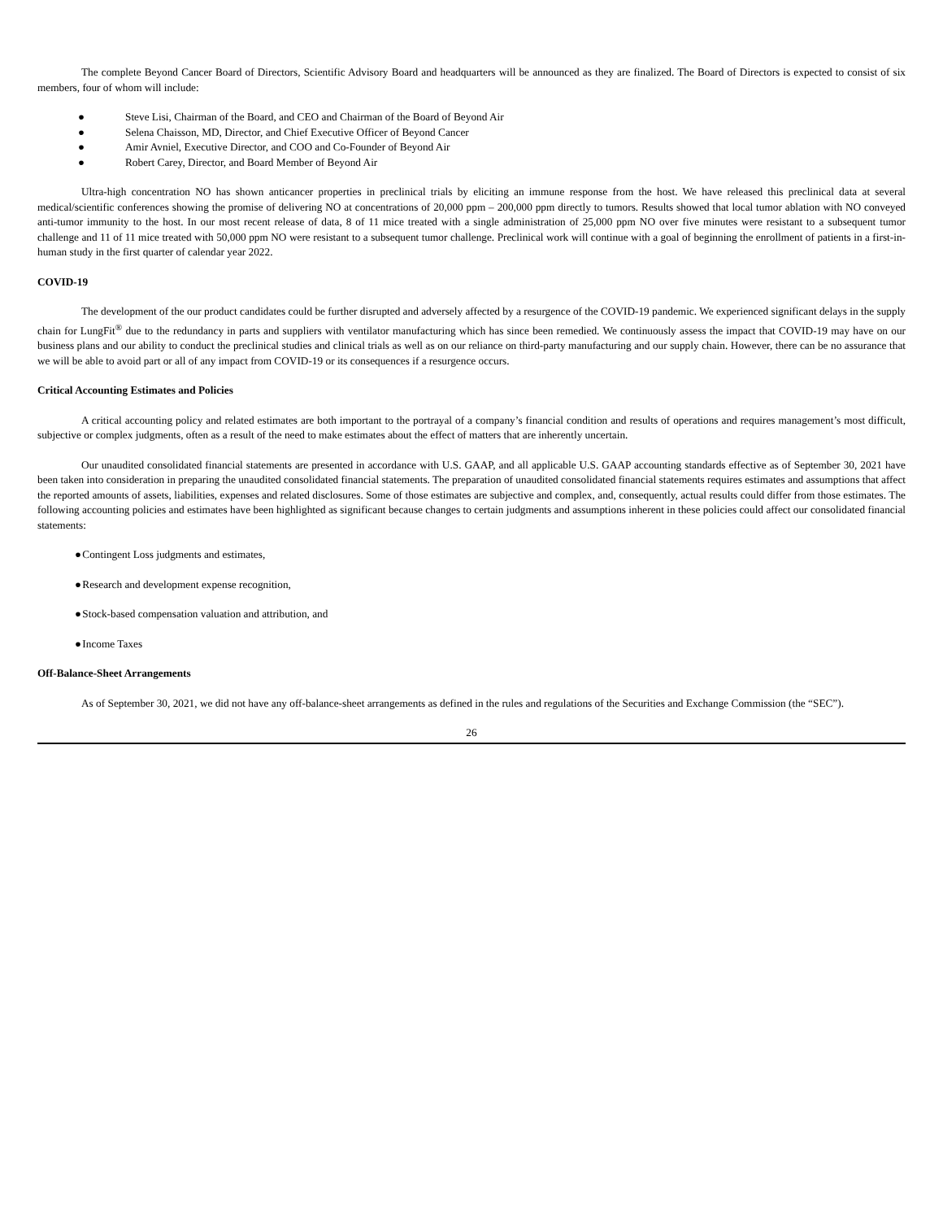The complete Beyond Cancer Board of Directors, Scientific Advisory Board and headquarters will be announced as they are finalized. The Board of Directors is expected to consist of six members, four of whom will include:
● Steve Lisi, Chairman of the Board, and CEO and Chairman of the Board of Beyond Air
● Selena Chaisson, MD, Director, and Chief Executive Officer of Beyond Cancer
● Amir Avniel, Executive Director, and COO and Co-Founder of Beyond Air
● Robert Carey, Director, and Board Member of Beyond Air
Ultra-high concentration NO has shown anticancer properties in preclinical trials by eliciting an immune response from the host. We have released this preclinical data at several medical/scientific conferences showing the promise of delivering NO at concentrations of 20,000 ppm – 200,000 ppm directly to tumors. Results showed that local tumor ablation with NO conveyed anti-tumor immunity to the host. In our most recent release of data, 8 of 11 mice treated with a single administration of 25,000 ppm NO over five minutes were resistant to a subsequent tumor challenge and 11 of 11 mice treated with 50,000 ppm NO were resistant to a subsequent tumor challenge. Preclinical work will continue with a goal of beginning the enrollment of patients in a first-in-human study in the first quarter of calendar year 2022.
COVID-19
The development of the our product candidates could be further disrupted and adversely affected by a resurgence of the COVID-19 pandemic. We experienced significant delays in the supply chain for LungFit<sup>®</sup> due to the redundancy in parts and suppliers with ventilator manufacturing which has since been remedied. We continuously assess the impact that COVID-19 may have on our business plans and our ability to conduct the preclinical studies and clinical trials as well as on our reliance on third-party manufacturing and our supply chain. However, there can be no assurance that we will be able to avoid part or all of any impact from COVID-19 or its consequences if a resurgence occurs.
Critical Accounting Estimates and Policies
A critical accounting policy and related estimates are both important to the portrayal of a company’s financial condition and results of operations and requires management’s most difficult, subjective or complex judgments, often as a result of the need to make estimates about the effect of matters that are inherently uncertain.
Our unaudited consolidated financial statements are presented in accordance with U.S. GAAP, and all applicable U.S. GAAP accounting standards effective as of September 30, 2021 have been taken into consideration in preparing the unaudited consolidated financial statements. The preparation of unaudited consolidated financial statements requires estimates and assumptions that affect the reported amounts of assets, liabilities, expenses and related disclosures. Some of those estimates are subjective and complex, and, consequently, actual results could differ from those estimates. The following accounting policies and estimates have been highlighted as significant because changes to certain judgments and assumptions inherent in these policies could affect our consolidated financial statements:
● Contingent Loss judgments and estimates,
● Research and development expense recognition,
● Stock-based compensation valuation and attribution, and
● Income Taxes
Off-Balance-Sheet Arrangements
As of September 30, 2021, we did not have any off-balance-sheet arrangements as defined in the rules and regulations of the Securities and Exchange Commission (the “SEC”).
26